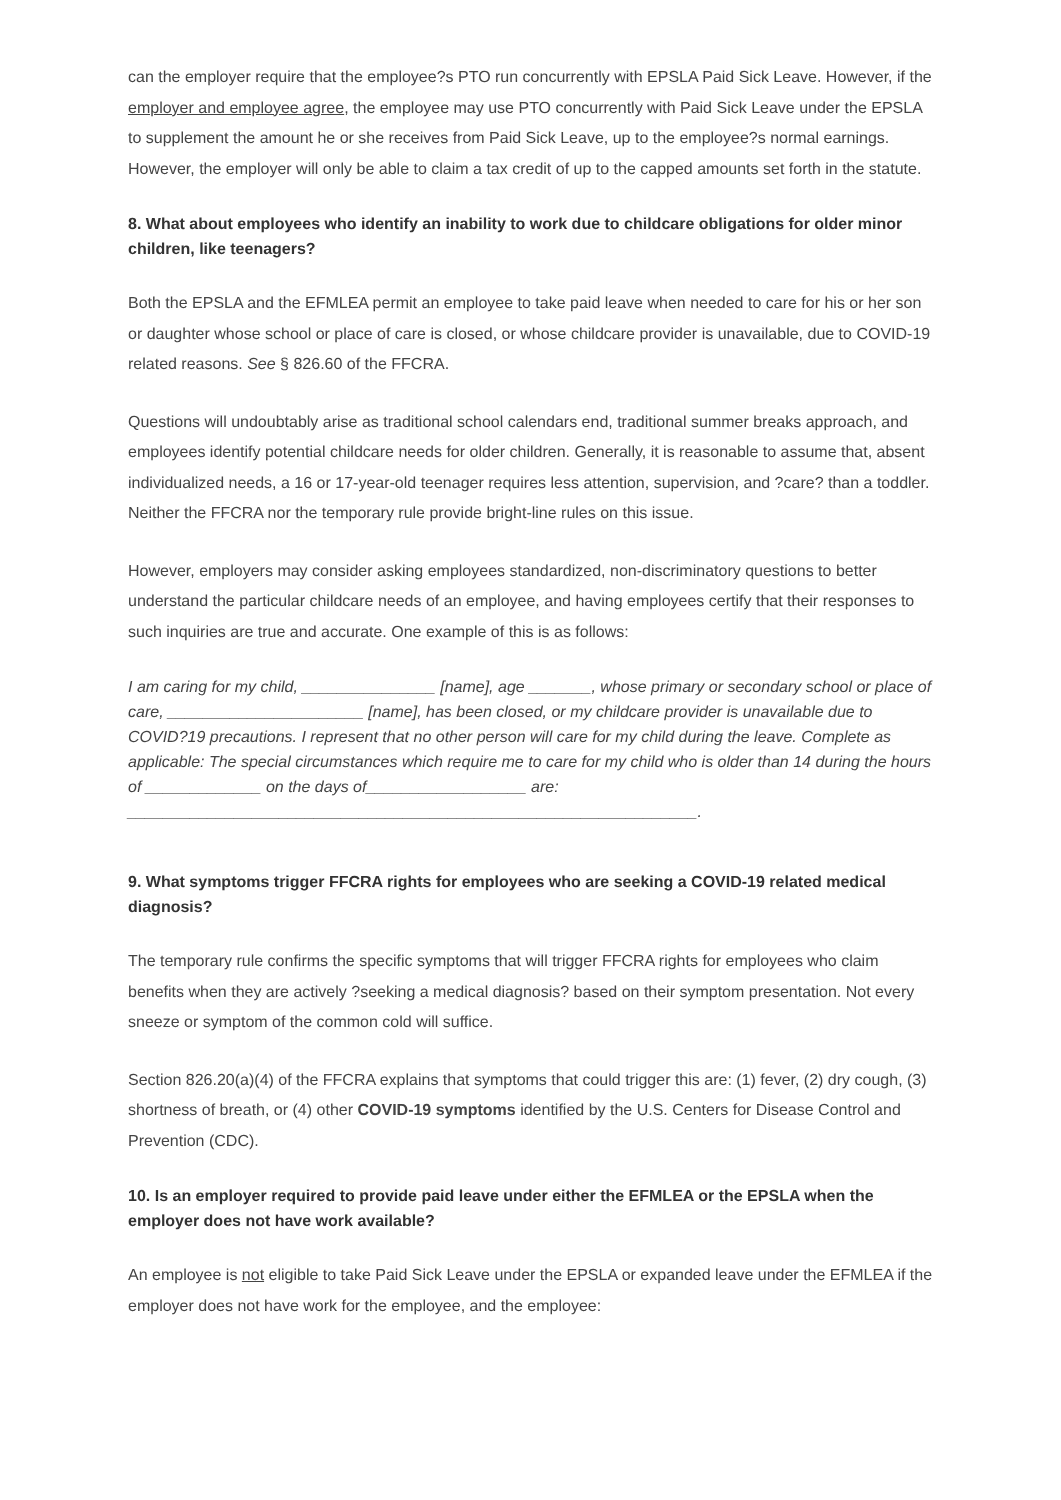can the employer require that the employee?s PTO run concurrently with EPSLA Paid Sick Leave. However, if the employer and employee agree, the employee may use PTO concurrently with Paid Sick Leave under the EPSLA to supplement the amount he or she receives from Paid Sick Leave, up to the employee?s normal earnings. However, the employer will only be able to claim a tax credit of up to the capped amounts set forth in the statute.
8. What about employees who identify an inability to work due to childcare obligations for older minor children, like teenagers?
Both the EPSLA and the EFMLEA permit an employee to take paid leave when needed to care for his or her son or daughter whose school or place of care is closed, or whose childcare provider is unavailable, due to COVID-19 related reasons. See § 826.60 of the FFCRA.
Questions will undoubtably arise as traditional school calendars end, traditional summer breaks approach, and employees identify potential childcare needs for older children. Generally, it is reasonable to assume that, absent individualized needs, a 16 or 17-year-old teenager requires less attention, supervision, and ?care? than a toddler. Neither the FFCRA nor the temporary rule provide bright-line rules on this issue.
However, employers may consider asking employees standardized, non-discriminatory questions to better understand the particular childcare needs of an employee, and having employees certify that their responses to such inquiries are true and accurate. One example of this is as follows:
I am caring for my child, _______________ [name], age _______, whose primary or secondary school or place of care, ______________________ [name], has been closed, or my childcare provider is unavailable due to COVID?19 precautions. I represent that no other person will care for my child during the leave. Complete as applicable: The special circumstances which require me to care for my child who is older than 14 during the hours of _____________ on the days of__________________ are: ________________________________________________________________.
9. What symptoms trigger FFCRA rights for employees who are seeking a COVID-19 related medical diagnosis?
The temporary rule confirms the specific symptoms that will trigger FFCRA rights for employees who claim benefits when they are actively ?seeking a medical diagnosis? based on their symptom presentation. Not every sneeze or symptom of the common cold will suffice.
Section 826.20(a)(4) of the FFCRA explains that symptoms that could trigger this are: (1) fever, (2) dry cough, (3) shortness of breath, or (4) other COVID-19 symptoms identified by the U.S. Centers for Disease Control and Prevention (CDC).
10. Is an employer required to provide paid leave under either the EFMLEA or the EPSLA when the employer does not have work available?
An employee is not eligible to take Paid Sick Leave under the EPSLA or expanded leave under the EFMLEA if the employer does not have work for the employee, and the employee: